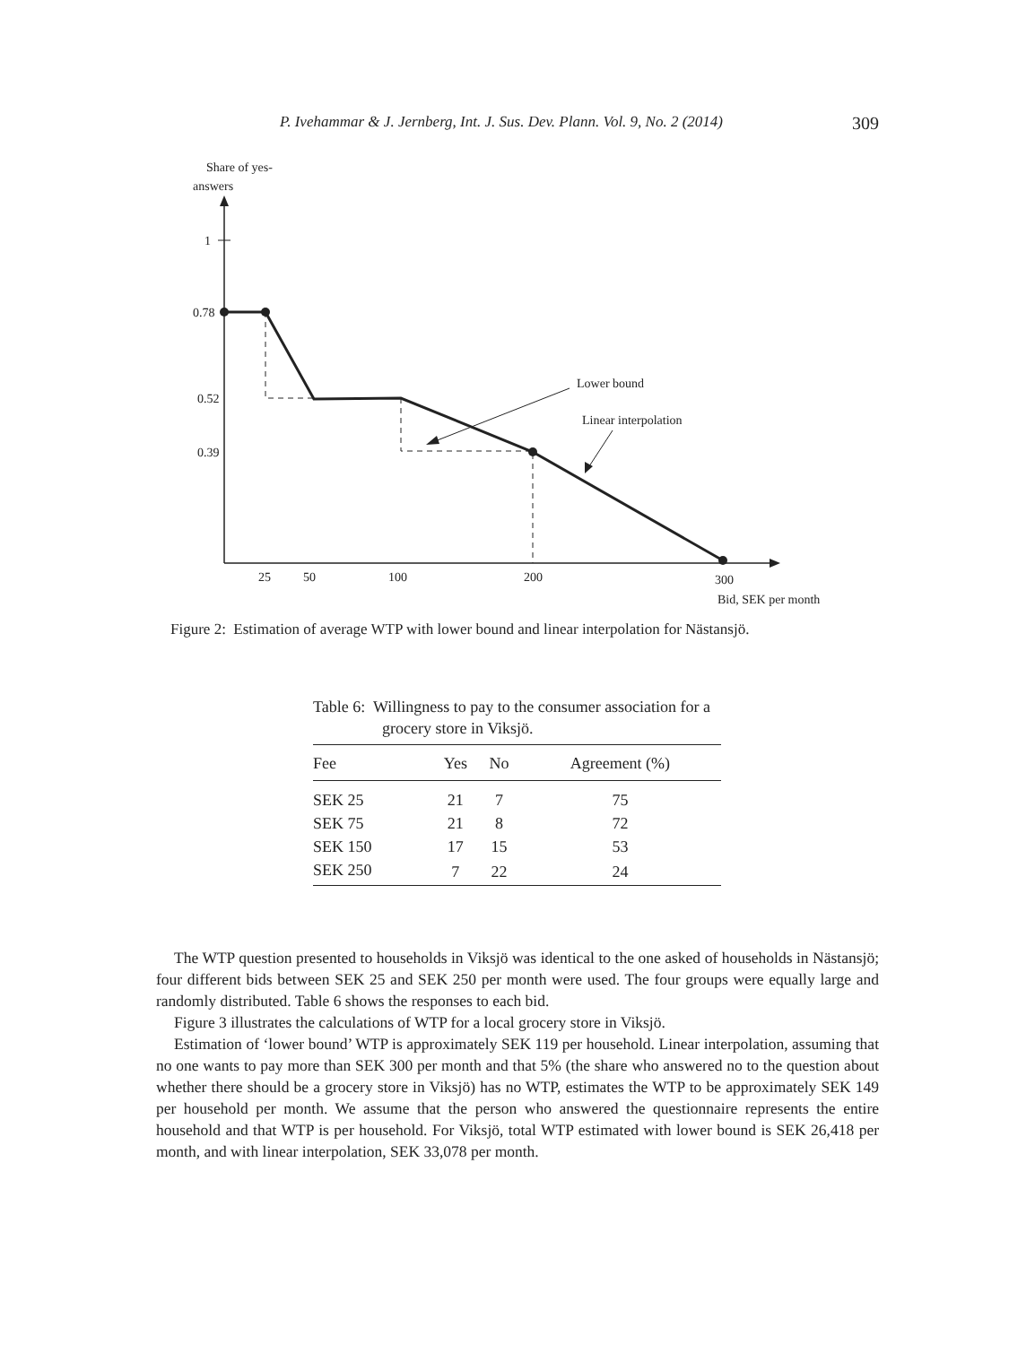P. Ivehammar & J. Jernberg, Int. J. Sus. Dev. Plann. Vol. 9, No. 2 (2014) 309
Share of yes-
answers
1
0.78
0.52
0.39
25
50
100
200
300
Bid, SEK per month
Lower bound
Linear interpolation
Figure 2: Estimation of average WTP with lower bound and linear interpolation for Nästansjö.
Table 6: Willingness to pay to the consumer association for a grocery store in Viksjö.
| Fee | Yes | No | Agreement (%) |
| --- | --- | --- | --- |
| SEK 25 | 21 | 7 | 75 |
| SEK 75 | 21 | 8 | 72 |
| SEK 150 | 17 | 15 | 53 |
| SEK 250 | 7 | 22 | 24 |
The WTP question presented to households in Viksjö was identical to the one asked of households in Nästansjö; four different bids between SEK 25 and SEK 250 per month were used. The four groups were equally large and randomly distributed. Table 6 shows the responses to each bid.
Figure 3 illustrates the calculations of WTP for a local grocery store in Viksjö.
Estimation of ‘lower bound’ WTP is approximately SEK 119 per household. Linear interpolation, assuming that no one wants to pay more than SEK 300 per month and that 5% (the share who answered no to the question about whether there should be a grocery store in Viksjö) has no WTP, estimates the WTP to be approximately SEK 149 per household per month. We assume that the person who answered the questionnaire represents the entire household and that WTP is per household. For Viksjö, total WTP estimated with lower bound is SEK 26,418 per month, and with linear interpolation, SEK 33,078 per month.